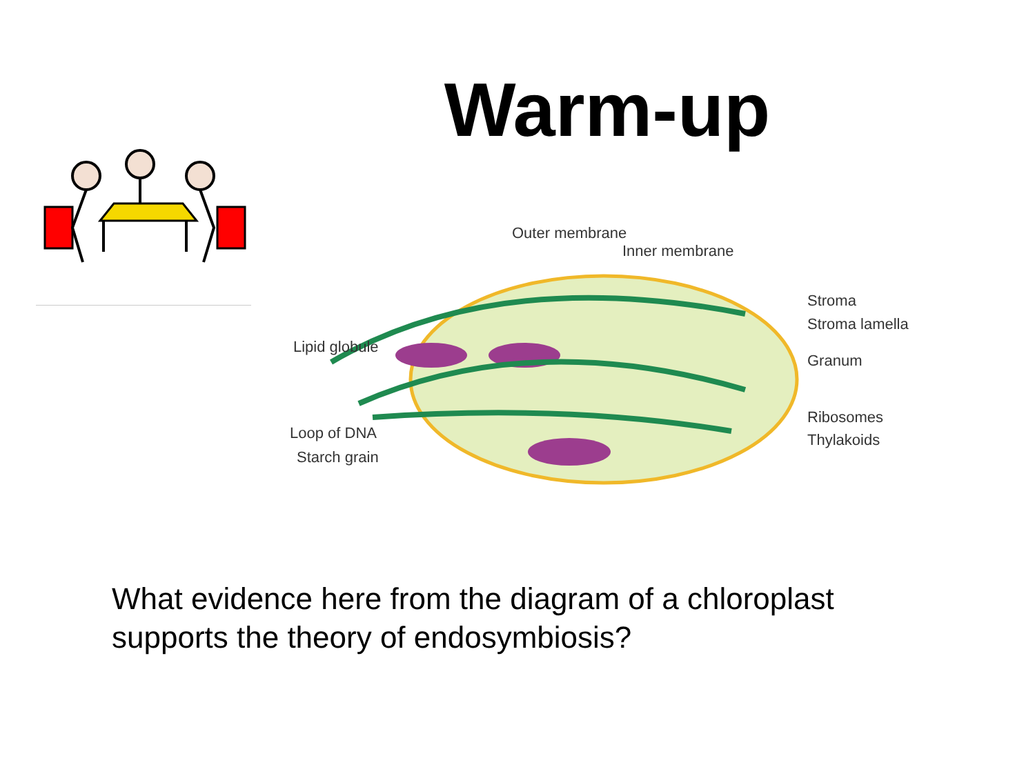Warm-up
Outer membrane
Inner membrane
Stroma
Stroma lamella
Lipid globule
Granum
Ribosomes
Thylakoids
Loop of DNA
Starch grain
What evidence here from the diagram of a chloroplast supports the theory of endosymbiosis?